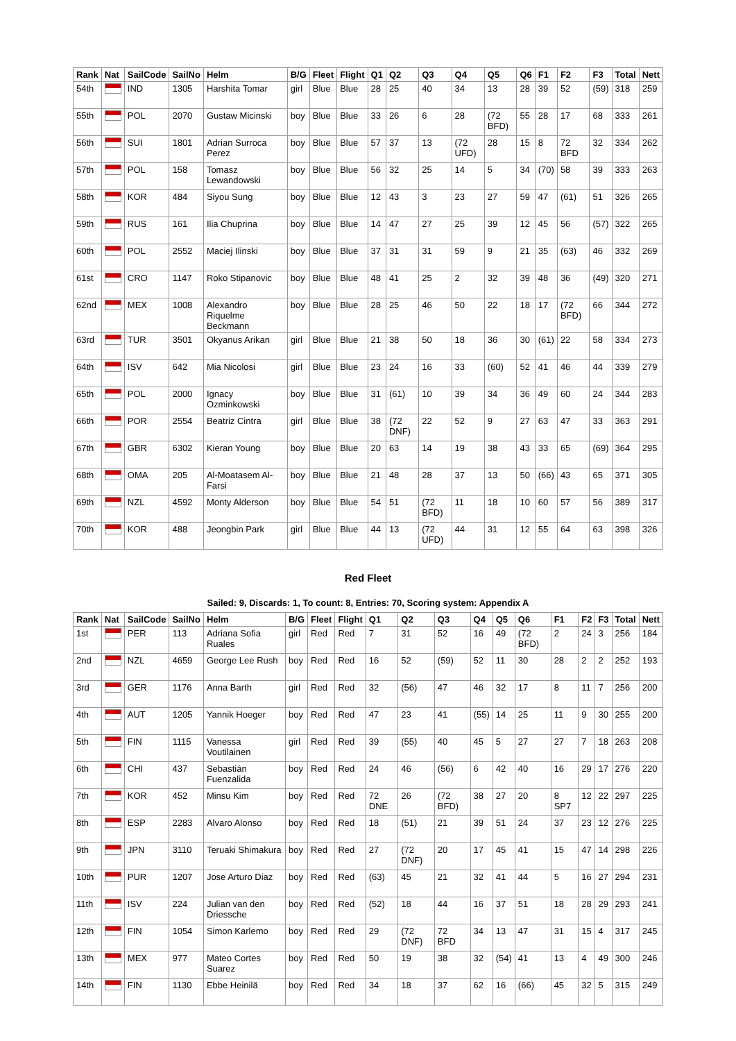| Rank | Nat | SailCode | SailNo | Helm | B/G | Fleet | Flight | Q1 | Q2 | Q3 | Q4 | Q5 | Q6 | F1 | F2 | F3 | Total | Nett |
| --- | --- | --- | --- | --- | --- | --- | --- | --- | --- | --- | --- | --- | --- | --- | --- | --- | --- | --- |
| 54th | | IND | 1305 | Harshita Tomar | girl | Blue | Blue | 28 | 25 | 40 | 34 | 13 | 28 | 39 | 52 | (59) | 318 | 259 |
| 55th | | POL | 2070 | Gustaw Micinski | boy | Blue | Blue | 33 | 26 | 6 | 28 | (72 BFD) | 55 | 28 | 17 | 68 | 333 | 261 |
| 56th | | SUI | 1801 | Adrian Surroca Perez | boy | Blue | Blue | 57 | 37 | 13 | (72 UFD) | 28 | 15 | 8 | 72 BFD | 32 | 334 | 262 |
| 57th | | POL | 158 | Tomasz Lewandowski | boy | Blue | Blue | 56 | 32 | 25 | 14 | 5 | 34 | (70) | 58 | 39 | 333 | 263 |
| 58th | | KOR | 484 | Siyou Sung | boy | Blue | Blue | 12 | 43 | 3 | 23 | 27 | 59 | 47 | (61) | 51 | 326 | 265 |
| 59th | | RUS | 161 | Ilia Chuprina | boy | Blue | Blue | 14 | 47 | 27 | 25 | 39 | 12 | 45 | 56 | (57) | 322 | 265 |
| 60th | | POL | 2552 | Maciej Ilinski | boy | Blue | Blue | 37 | 31 | 31 | 59 | 9 | 21 | 35 | (63) | 46 | 332 | 269 |
| 61st | | CRO | 1147 | Roko Stipanovic | boy | Blue | Blue | 48 | 41 | 25 | 2 | 32 | 39 | 48 | 36 | (49) | 320 | 271 |
| 62nd | | MEX | 1008 | Alexandro Riquelme Beckmann | boy | Blue | Blue | 28 | 25 | 46 | 50 | 22 | 18 | 17 | (72 BFD) | 66 | 344 | 272 |
| 63rd | | TUR | 3501 | Okyanus Arikan | girl | Blue | Blue | 21 | 38 | 50 | 18 | 36 | 30 | (61) | 22 | 58 | 334 | 273 |
| 64th | | ISV | 642 | Mia Nicolosi | girl | Blue | Blue | 23 | 24 | 16 | 33 | (60) | 52 | 41 | 46 | 44 | 339 | 279 |
| 65th | | POL | 2000 | Ignacy Ozminkowski | boy | Blue | Blue | 31 | (61) | 10 | 39 | 34 | 36 | 49 | 60 | 24 | 344 | 283 |
| 66th | | POR | 2554 | Beatriz Cintra | girl | Blue | Blue | 38 | (72 DNF) | 22 | 52 | 9 | 27 | 63 | 47 | 33 | 363 | 291 |
| 67th | | GBR | 6302 | Kieran Young | boy | Blue | Blue | 20 | 63 | 14 | 19 | 38 | 43 | 33 | 65 | (69) | 364 | 295 |
| 68th | | OMA | 205 | Al-Moatasem Al-Farsi | boy | Blue | Blue | 21 | 48 | 28 | 37 | 13 | 50 | (66) | 43 | 65 | 371 | 305 |
| 69th | | NZL | 4592 | Monty Alderson | boy | Blue | Blue | 54 | 51 | (72 BFD) | 11 | 18 | 10 | 60 | 57 | 56 | 389 | 317 |
| 70th | | KOR | 488 | Jeongbin Park | girl | Blue | Blue | 44 | 13 | (72 UFD) | 44 | 31 | 12 | 55 | 64 | 63 | 398 | 326 |
Red Fleet
Sailed: 9, Discards: 1, To count: 8, Entries: 70, Scoring system: Appendix A
| Rank | Nat | SailCode | SailNo | Helm | B/G | Fleet | Flight | Q1 | Q2 | Q3 | Q4 | Q5 | Q6 | F1 | F2 | F3 | Total | Nett |
| --- | --- | --- | --- | --- | --- | --- | --- | --- | --- | --- | --- | --- | --- | --- | --- | --- | --- | --- |
| 1st | | PER | 113 | Adriana Sofia Ruales | girl | Red | Red | 7 | 31 | 52 | 16 | 49 | (72 BFD) | 2 | 24 | 3 | 256 | 184 |
| 2nd | | NZL | 4659 | George Lee Rush | boy | Red | Red | 16 | 52 | (59) | 52 | 11 | 30 | 28 | 2 | 2 | 252 | 193 |
| 3rd | | GER | 1176 | Anna Barth | girl | Red | Red | 32 | (56) | 47 | 46 | 32 | 17 | 8 | 11 | 7 | 256 | 200 |
| 4th | | AUT | 1205 | Yannik Hoeger | boy | Red | Red | 47 | 23 | 41 | (55) | 14 | 25 | 11 | 9 | 30 | 255 | 200 |
| 5th | | FIN | 1115 | Vanessa Voutilainen | girl | Red | Red | 39 | (55) | 40 | 45 | 5 | 27 | 27 | 7 | 18 | 263 | 208 |
| 6th | | CHI | 437 | Sebastián Fuenzalida | boy | Red | Red | 24 | 46 | (56) | 6 | 42 | 40 | 16 | 29 | 17 | 276 | 220 |
| 7th | | KOR | 452 | Minsu Kim | boy | Red | Red | 72 DNE | 26 | (72 BFD) | 38 | 27 | 20 | 8 SP7 | 12 | 22 | 297 | 225 |
| 8th | | ESP | 2283 | Alvaro Alonso | boy | Red | Red | 18 | (51) | 21 | 39 | 51 | 24 | 37 | 23 | 12 | 276 | 225 |
| 9th | | JPN | 3110 | Teruaki Shimakura | boy | Red | Red | 27 | (72 DNF) | 20 | 17 | 45 | 41 | 15 | 47 | 14 | 298 | 226 |
| 10th | | PUR | 1207 | Jose Arturo Diaz | boy | Red | Red | (63) | 45 | 21 | 32 | 41 | 44 | 5 | 16 | 27 | 294 | 231 |
| 11th | | ISV | 224 | Julian van den Driessche | boy | Red | Red | (52) | 18 | 44 | 16 | 37 | 51 | 18 | 28 | 29 | 293 | 241 |
| 12th | | FIN | 1054 | Simon Karlemo | boy | Red | Red | 29 | (72 DNF) | 72 BFD | 34 | 13 | 47 | 31 | 15 | 4 | 317 | 245 |
| 13th | | MEX | 977 | Mateo Cortes Suarez | boy | Red | Red | 50 | 19 | 38 | 32 | (54) | 41 | 13 | 4 | 49 | 300 | 246 |
| 14th | | FIN | 1130 | Ebbe Heinilä | boy | Red | Red | 34 | 18 | 37 | 62 | 16 | (66) | 45 | 32 | 5 | 315 | 249 |